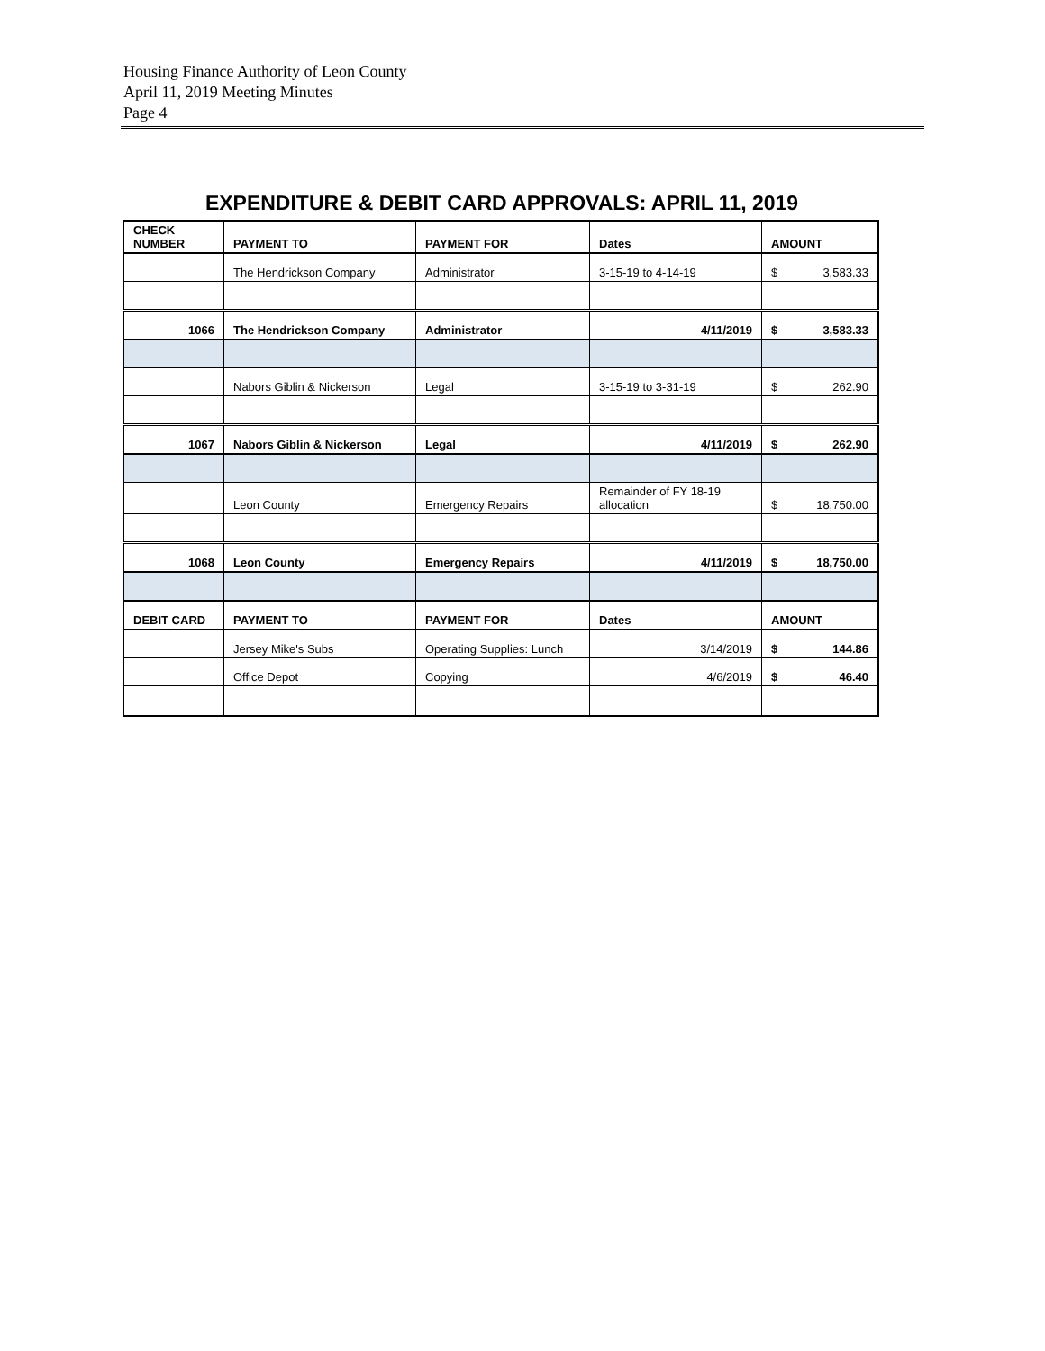Housing Finance Authority of Leon County
April 11, 2019 Meeting Minutes
Page 4
EXPENDITURE & DEBIT CARD APPROVALS: APRIL 11, 2019
| CHECK NUMBER | PAYMENT TO | PAYMENT FOR | Dates | AMOUNT |
| --- | --- | --- | --- | --- |
| | The Hendrickson Company | Administrator | 3-15-19 to 4-14-19 | $ 3,583.33 |
| 1066 | The Hendrickson Company | Administrator | 4/11/2019 | $ 3,583.33 |
| | Nabors Giblin & Nickerson | Legal | 3-15-19 to 3-31-19 | $ 262.90 |
| 1067 | Nabors Giblin & Nickerson | Legal | 4/11/2019 | $ 262.90 |
| | Leon County | Emergency Repairs | Remainder of FY 18-19 allocation | $ 18,750.00 |
| 1068 | Leon County | Emergency Repairs | 4/11/2019 | $ 18,750.00 |
| DEBIT CARD | PAYMENT TO | PAYMENT FOR | Dates | AMOUNT |
| | Jersey Mike's Subs | Operating Supplies: Lunch | 3/14/2019 | $ 144.86 |
| | Office Depot | Copying | 4/6/2019 | $ 46.40 |